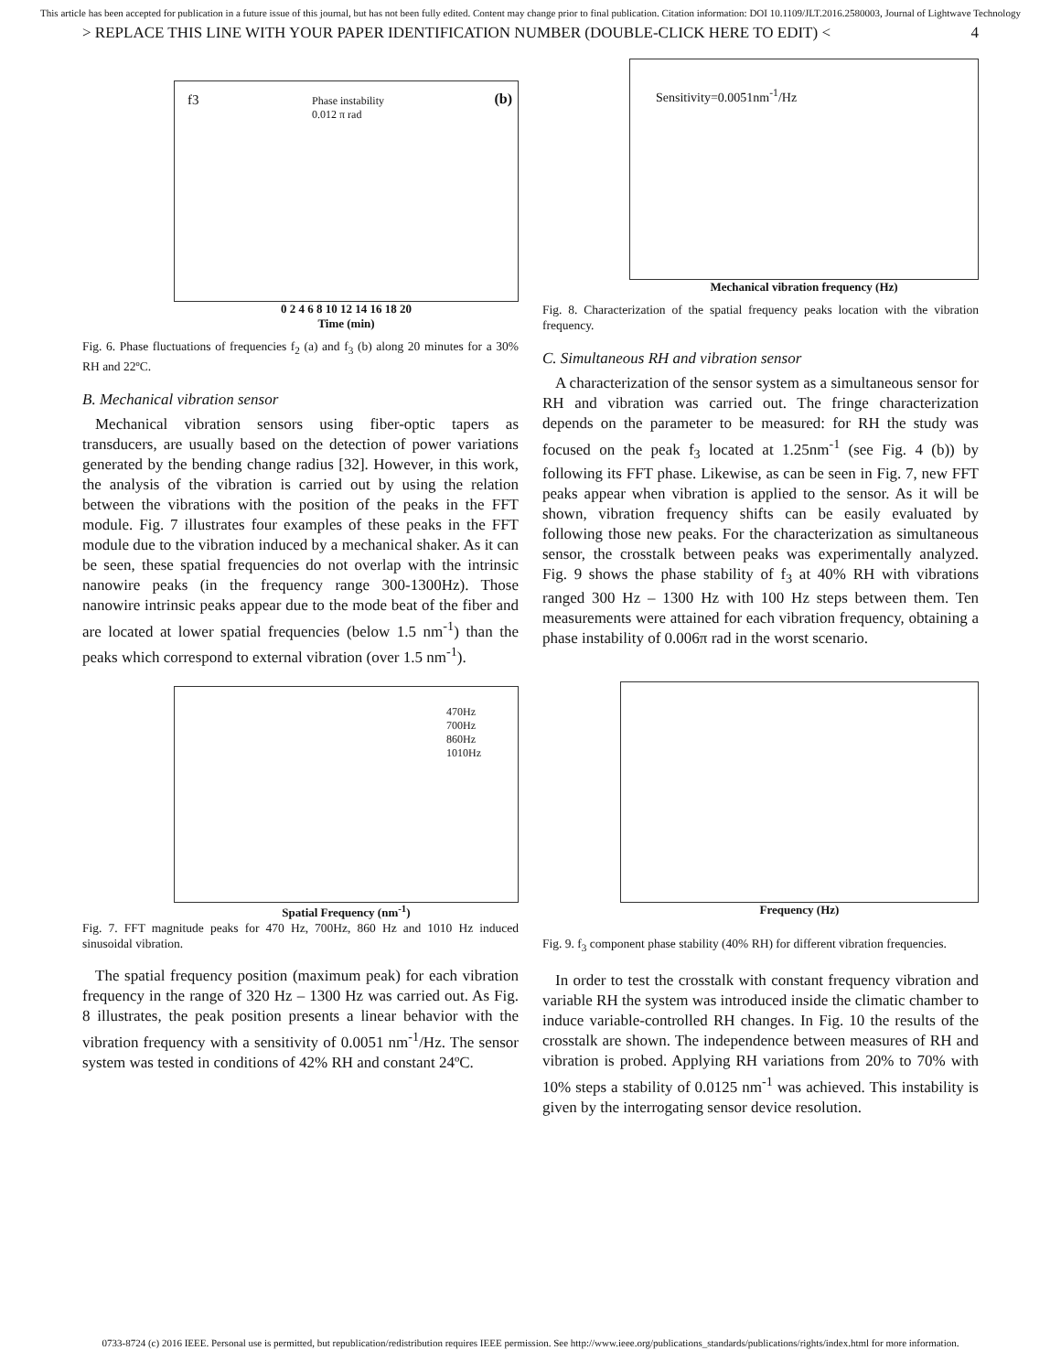This article has been accepted for publication in a future issue of this journal, but has not been fully edited. Content may change prior to final publication. Citation information: DOI 10.1109/JLT.2016.2580003, Journal of Lightwave Technology
> REPLACE THIS LINE WITH YOUR PAPER IDENTIFICATION NUMBER (DOUBLE-CLICK HERE TO EDIT) < 4
f3 Phase instability
0.012 π rad
(b)
0 2 4 6 8 10 12 14 16 18 20
Time (min)
Fig. 6. Phase fluctuations of frequencies f<sub>2</sub> (a) and f<sub>3</sub> (b) along 20 minutes for a 30% RH and 22ºC.
B. Mechanical vibration sensor
Mechanical vibration sensors using fiber-optic tapers as transducers, are usually based on the detection of power variations generated by the bending change radius [32]. However, in this work, the analysis of the vibration is carried out by using the relation between the vibrations with the position of the peaks in the FFT module. Fig. 7 illustrates four examples of these peaks in the FFT module due to the vibration induced by a mechanical shaker. As it can be seen, these spatial frequencies do not overlap with the intrinsic nanowire peaks (in the frequency range 300-1300Hz). Those nanowire intrinsic peaks appear due to the mode beat of the fiber and are located at lower spatial frequencies (below 1.5 nm<sup>-1</sup>) than the peaks which correspond to external vibration (over 1.5 nm<sup>-1</sup>).
470Hz
700Hz
860Hz
1010Hz
Spatial Frequency (nm<sup>-1</sup>)
Fig. 7. FFT magnitude peaks for 470 Hz, 700Hz, 860 Hz and 1010 Hz induced sinusoidal vibration.
The spatial frequency position (maximum peak) for each vibration frequency in the range of 320 Hz – 1300 Hz was carried out. As Fig. 8 illustrates, the peak position presents a linear behavior with the vibration frequency with a sensitivity of 0.0051 nm<sup>-1</sup>/Hz. The sensor system was tested in conditions of 42% RH and constant 24ºC.
Sensitivity=0.0051nm<sup>-1</sup>/Hz
Mechanical vibration frequency (Hz)
Fig. 8. Characterization of the spatial frequency peaks location with the vibration frequency.
C. Simultaneous RH and vibration sensor
A characterization of the sensor system as a simultaneous sensor for RH and vibration was carried out. The fringe characterization depends on the parameter to be measured: for RH the study was focused on the peak f<sub>3</sub> located at 1.25nm<sup>-1</sup> (see Fig. 4 (b)) by following its FFT phase. Likewise, as can be seen in Fig. 7, new FFT peaks appear when vibration is applied to the sensor. As it will be shown, vibration frequency shifts can be easily evaluated by following those new peaks. For the characterization as simultaneous sensor, the crosstalk between peaks was experimentally analyzed. Fig. 9 shows the phase stability of f<sub>3</sub> at 40% RH with vibrations ranged 300 Hz – 1300 Hz with 100 Hz steps between them. Ten measurements were attained for each vibration frequency, obtaining a phase instability of 0.006π rad in the worst scenario.
Frequency (Hz)
Fig. 9. f<sub>3</sub> component phase stability (40% RH) for different vibration frequencies.
In order to test the crosstalk with constant frequency vibration and variable RH the system was introduced inside the climatic chamber to induce variable-controlled RH changes. In Fig. 10 the results of the crosstalk are shown. The independence between measures of RH and vibration is probed. Applying RH variations from 20% to 70% with 10% steps a stability of 0.0125 nm<sup>-1</sup> was achieved. This instability is given by the interrogating sensor device resolution.
0733-8724 (c) 2016 IEEE. Personal use is permitted, but republication/redistribution requires IEEE permission. See http://www.ieee.org/publications_standards/publications/rights/index.html for more information.